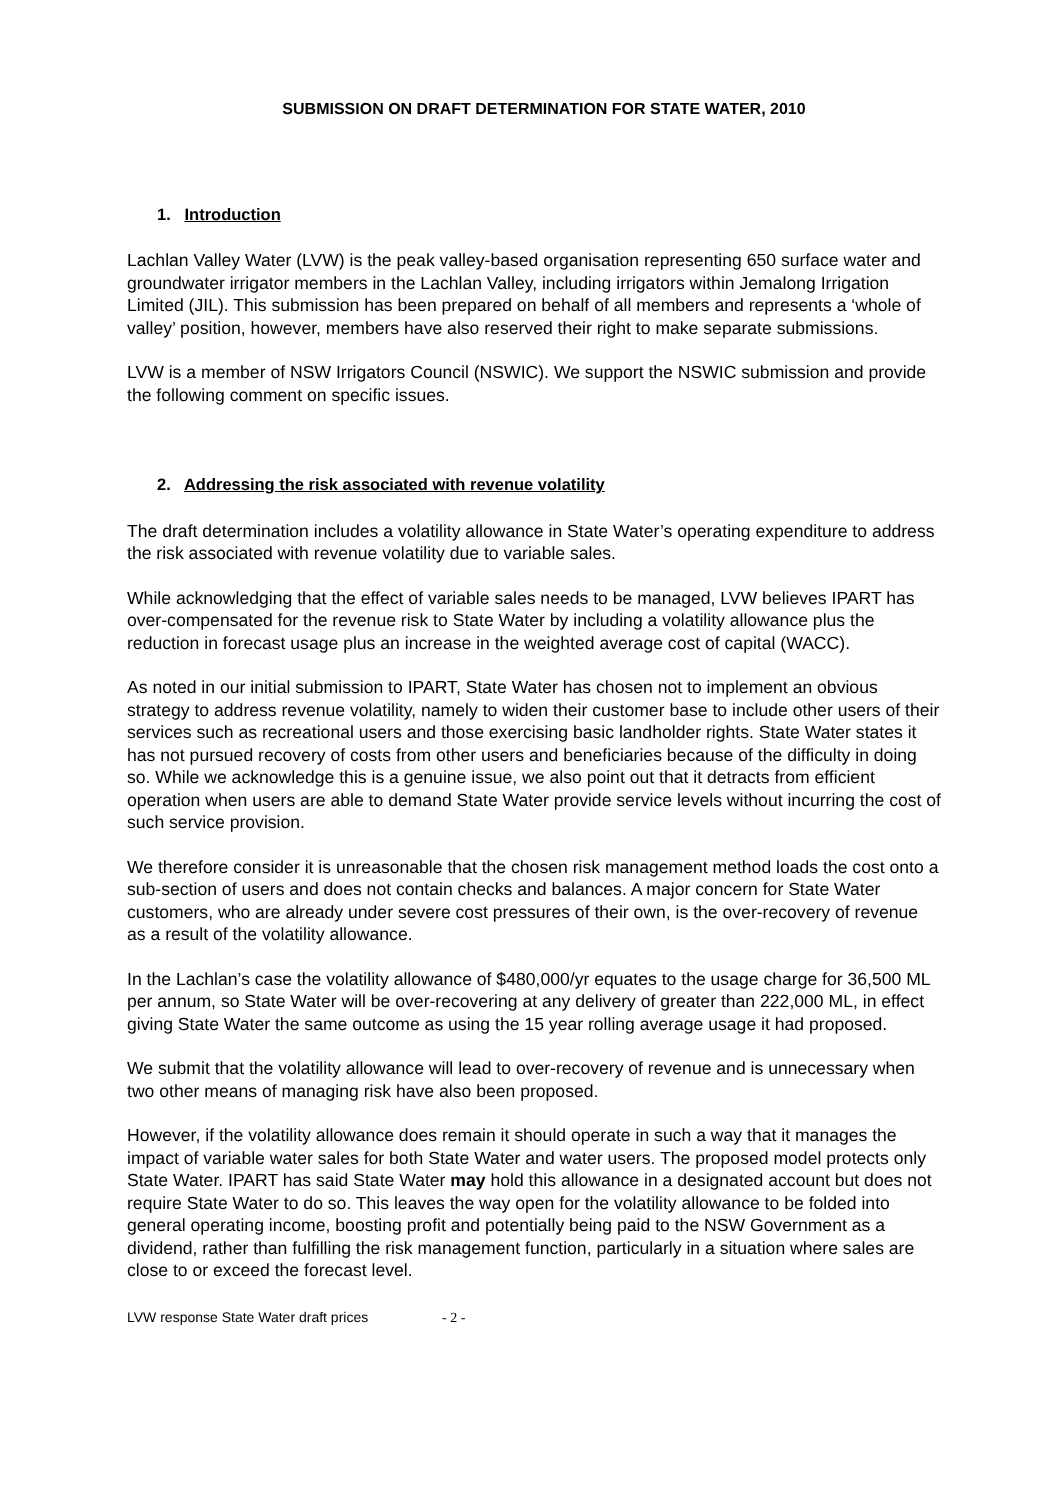SUBMISSION ON DRAFT DETERMINATION FOR STATE WATER, 2010
1. Introduction
Lachlan Valley Water (LVW) is the peak valley-based organisation representing 650 surface water and groundwater irrigator members in the Lachlan Valley, including irrigators within Jemalong Irrigation Limited (JIL). This submission has been prepared on behalf of all members and represents a ‘whole of valley’ position, however, members have also reserved their right to make separate submissions.
LVW is a member of NSW Irrigators Council (NSWIC). We support the NSWIC submission and provide the following comment on specific issues.
2. Addressing the risk associated with revenue volatility
The draft determination includes a volatility allowance in State Water’s operating expenditure to address the risk associated with revenue volatility due to variable sales.
While acknowledging that the effect of variable sales needs to be managed, LVW believes IPART has over-compensated for the revenue risk to State Water by including a volatility allowance plus the reduction in forecast usage plus an increase in the weighted average cost of capital (WACC).
As noted in our initial submission to IPART, State Water has chosen not to implement an obvious strategy to address revenue volatility, namely to widen their customer base to include other users of their services such as recreational users and those exercising basic landholder rights. State Water states it has not pursued recovery of costs from other users and beneficiaries because of the difficulty in doing so. While we acknowledge this is a genuine issue, we also point out that it detracts from efficient operation when users are able to demand State Water provide service levels without incurring the cost of such service provision.
We therefore consider it is unreasonable that the chosen risk management method loads the cost onto a sub-section of users and does not contain checks and balances. A major concern for State Water customers, who are already under severe cost pressures of their own, is the over-recovery of revenue as a result of the volatility allowance.
In the Lachlan’s case the volatility allowance of $480,000/yr equates to the usage charge for 36,500 ML per annum, so State Water will be over-recovering at any delivery of greater than 222,000 ML, in effect giving State Water the same outcome as using the 15 year rolling average usage it had proposed.
We submit that the volatility allowance will lead to over-recovery of revenue and is unnecessary when two other means of managing risk have also been proposed.
However, if the volatility allowance does remain it should operate in such a way that it manages the impact of variable water sales for both State Water and water users. The proposed model protects only State Water. IPART has said State Water may hold this allowance in a designated account but does not require State Water to do so. This leaves the way open for the volatility allowance to be folded into general operating income, boosting profit and potentially being paid to the NSW Government as a dividend, rather than fulfilling the risk management function, particularly in a situation where sales are close to or exceed the forecast level.
LVW response State Water draft prices - 2 -